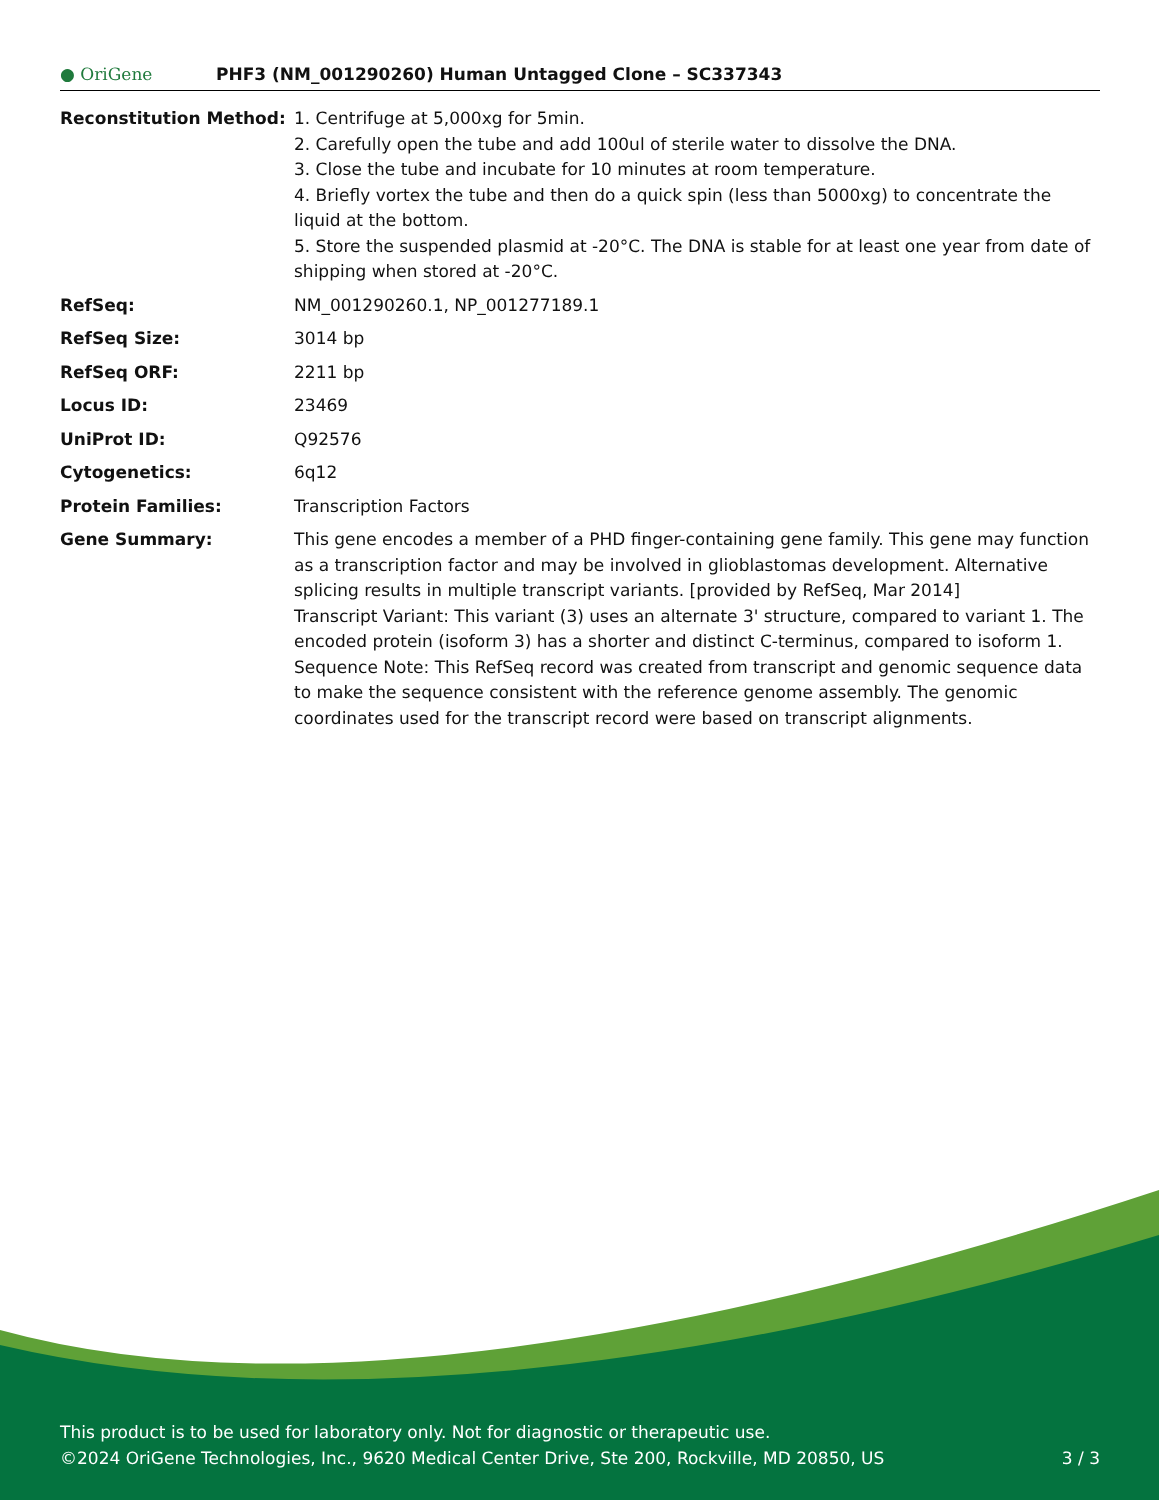● OriGene
PHF3 (NM_001290260) Human Untagged Clone – SC337343
| Reconstitution Method: | 1. Centrifuge at 5,000xg for 5min. 2. Carefully open the tube and add 100ul of sterile water to dissolve the DNA. 3. Close the tube and incubate for 10 minutes at room temperature. 4. Briefly vortex the tube and then do a quick spin (less than 5000xg) to concentrate the liquid at the bottom. 5. Store the suspended plasmid at -20°C. The DNA is stable for at least one year from date of shipping when stored at -20°C. |
| RefSeq: | NM_001290260.1 , NP_001277189.1 |
| RefSeq Size: | 3014 bp |
| RefSeq ORF: | 2211 bp |
| Locus ID: | 23469 |
| UniProt ID: | Q92576 |
| Cytogenetics: | 6q12 |
| Protein Families: | Transcription Factors |
| Gene Summary: | This gene encodes a member of a PHD finger-containing gene family. This gene may function as a transcription factor and may be involved in glioblastomas development. Alternative splicing results in multiple transcript variants. [provided by RefSeq, Mar 2014] Transcript Variant: This variant (3) uses an alternate 3' structure, compared to variant 1. The encoded protein (isoform 3) has a shorter and distinct C-terminus, compared to isoform 1. Sequence Note: This RefSeq record was created from transcript and genomic sequence data to make the sequence consistent with the reference genome assembly. The genomic coordinates used for the transcript record were based on transcript alignments. |
This product is to be used for laboratory only. Not for diagnostic or therapeutic use.
©2024 OriGene Technologies, Inc., 9620 Medical Center Drive, Ste 200, Rockville, MD 20850, US 3 / 3